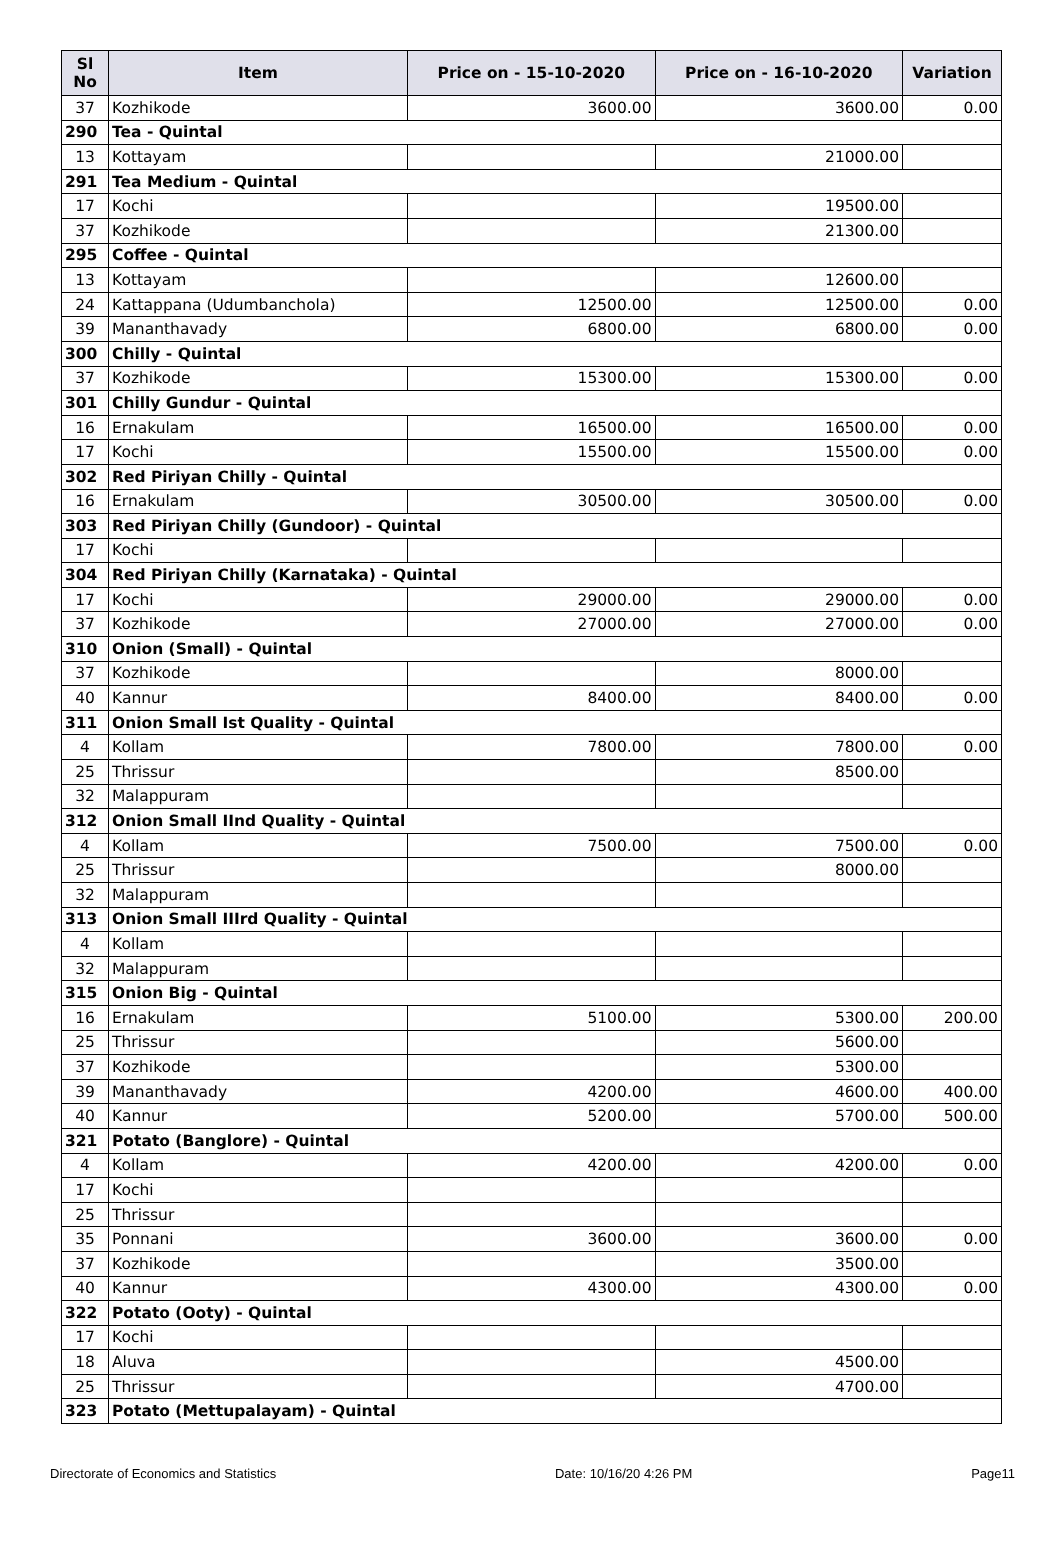| Sl No | Item | Price on - 15-10-2020 | Price on - 16-10-2020 | Variation |
| --- | --- | --- | --- | --- |
| 37 | Kozhikode | 3600.00 | 3600.00 | 0.00 |
| 290 | Tea - Quintal | | | |
| 13 | Kottayam | | 21000.00 | |
| 291 | Tea Medium - Quintal | | | |
| 17 | Kochi | | 19500.00 | |
| 37 | Kozhikode | | 21300.00 | |
| 295 | Coffee - Quintal | | | |
| 13 | Kottayam | | 12600.00 | |
| 24 | Kattappana (Udumbanchola) | 12500.00 | 12500.00 | 0.00 |
| 39 | Mananthavady | 6800.00 | 6800.00 | 0.00 |
| 300 | Chilly - Quintal | | | |
| 37 | Kozhikode | 15300.00 | 15300.00 | 0.00 |
| 301 | Chilly Gundur - Quintal | | | |
| 16 | Ernakulam | 16500.00 | 16500.00 | 0.00 |
| 17 | Kochi | 15500.00 | 15500.00 | 0.00 |
| 302 | Red Piriyan Chilly - Quintal | | | |
| 16 | Ernakulam | 30500.00 | 30500.00 | 0.00 |
| 303 | Red Piriyan Chilly (Gundoor) - Quintal | | | |
| 17 | Kochi | | | |
| 304 | Red Piriyan Chilly (Karnataka) - Quintal | | | |
| 17 | Kochi | 29000.00 | 29000.00 | 0.00 |
| 37 | Kozhikode | 27000.00 | 27000.00 | 0.00 |
| 310 | Onion (Small) - Quintal | | | |
| 37 | Kozhikode | | 8000.00 | |
| 40 | Kannur | 8400.00 | 8400.00 | 0.00 |
| 311 | Onion Small Ist Quality - Quintal | | | |
| 4 | Kollam | 7800.00 | 7800.00 | 0.00 |
| 25 | Thrissur | | 8500.00 | |
| 32 | Malappuram | | | |
| 312 | Onion Small IInd Quality - Quintal | | | |
| 4 | Kollam | 7500.00 | 7500.00 | 0.00 |
| 25 | Thrissur | | 8000.00 | |
| 32 | Malappuram | | | |
| 313 | Onion Small IIIrd Quality - Quintal | | | |
| 4 | Kollam | | | |
| 32 | Malappuram | | | |
| 315 | Onion Big - Quintal | | | |
| 16 | Ernakulam | 5100.00 | 5300.00 | 200.00 |
| 25 | Thrissur | | 5600.00 | |
| 37 | Kozhikode | | 5300.00 | |
| 39 | Mananthavady | 4200.00 | 4600.00 | 400.00 |
| 40 | Kannur | 5200.00 | 5700.00 | 500.00 |
| 321 | Potato (Banglore) - Quintal | | | |
| 4 | Kollam | 4200.00 | 4200.00 | 0.00 |
| 17 | Kochi | | | |
| 25 | Thrissur | | | |
| 35 | Ponnani | 3600.00 | 3600.00 | 0.00 |
| 37 | Kozhikode | | 3500.00 | |
| 40 | Kannur | 4300.00 | 4300.00 | 0.00 |
| 322 | Potato (Ooty) - Quintal | | | |
| 17 | Kochi | | | |
| 18 | Aluva | | 4500.00 | |
| 25 | Thrissur | | 4700.00 | |
| 323 | Potato (Mettupalayam) - Quintal | | | |
Directorate of Economics and Statistics Date: 10/16/20 4:26 PM Page11